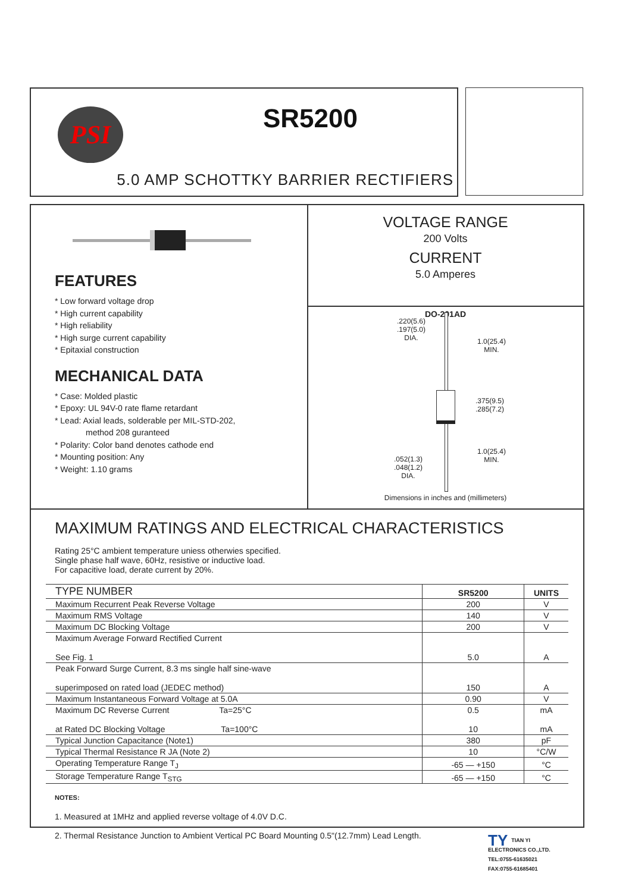PSI SR5200
5.0 AMP SCHOTTKY BARRIER RECTIFIERS
FEATURES
* Low forward voltage drop
* High current capability
* High reliability
* High surge current capability
* Epitaxial construction
MECHANICAL DATA
* Case: Molded plastic
* Epoxy: UL 94V-0 rate flame retardant
* Lead: Axial leads, solderable per MIL-STD-202,
method 208 guranteed
* Polarity: Color band denotes cathode end
* Mounting position: Any
* Weight: 1.10 grams
VOLTAGE RANGE
200 Volts
CURRENT
5.0 Amperes
DO-201AD
.220(5.6)
.197(5.0)
DIA.
1.0(25.4)
MIN.
.375(9.5)
.285(7.2)
1.0(25.4)
MIN.
.052(1.3)
.048(1.2)
DIA.
Dimensions in inches and (millimeters)
MAXIMUM RATINGS AND ELECTRICAL CHARACTERISTICS
Rating 25°C ambient temperature uniess otherwies specified.
Single phase half wave, 60Hz, resistive or inductive load.
For capacitive load, derate current by 20%.
| TYPE NUMBER | SR5200 | UNITS |
| --- | --- | --- |
| Maximum Recurrent Peak Reverse Voltage | 200 | V |
| Maximum RMS Voltage | 140 | V |
| Maximum DC Blocking Voltage | 200 | V |
| Maximum Average Forward Rectified Current See Fig. 1 | 5.0 | A |
| Peak Forward Surge Current, 8.3 ms single half sine-wave superimposed on rated load (JEDEC method) | 150 | A |
| Maximum Instantaneous Forward Voltage at 5.0A | 0.90 | V |
| Maximum DC Reverse Current Ta=25°C at Rated DC Blocking Voltage Ta=100°C | 0.5 10 | mA mA |
| Typical Junction Capacitance (Note1) | 380 | pF |
| Typical Thermal Resistance R JA (Note 2) | 10 | °C/W |
| Operating Temperature Range T<sub>J</sub> | -65 — +150 | °C |
| Storage Temperature Range T<sub>STG</sub> | -65 — +150 | °C |
NOTES:
1. Measured at 1MHz and applied reverse voltage of 4.0V D.C.
2. Thermal Resistance Junction to Ambient Vertical PC Board Mounting 0.5"(12.7mm) Lead Length.
TY TIAN YI
ELECTRONICS CO.,LTD.
TEL:0755-61635021
FAX:0755-61685401